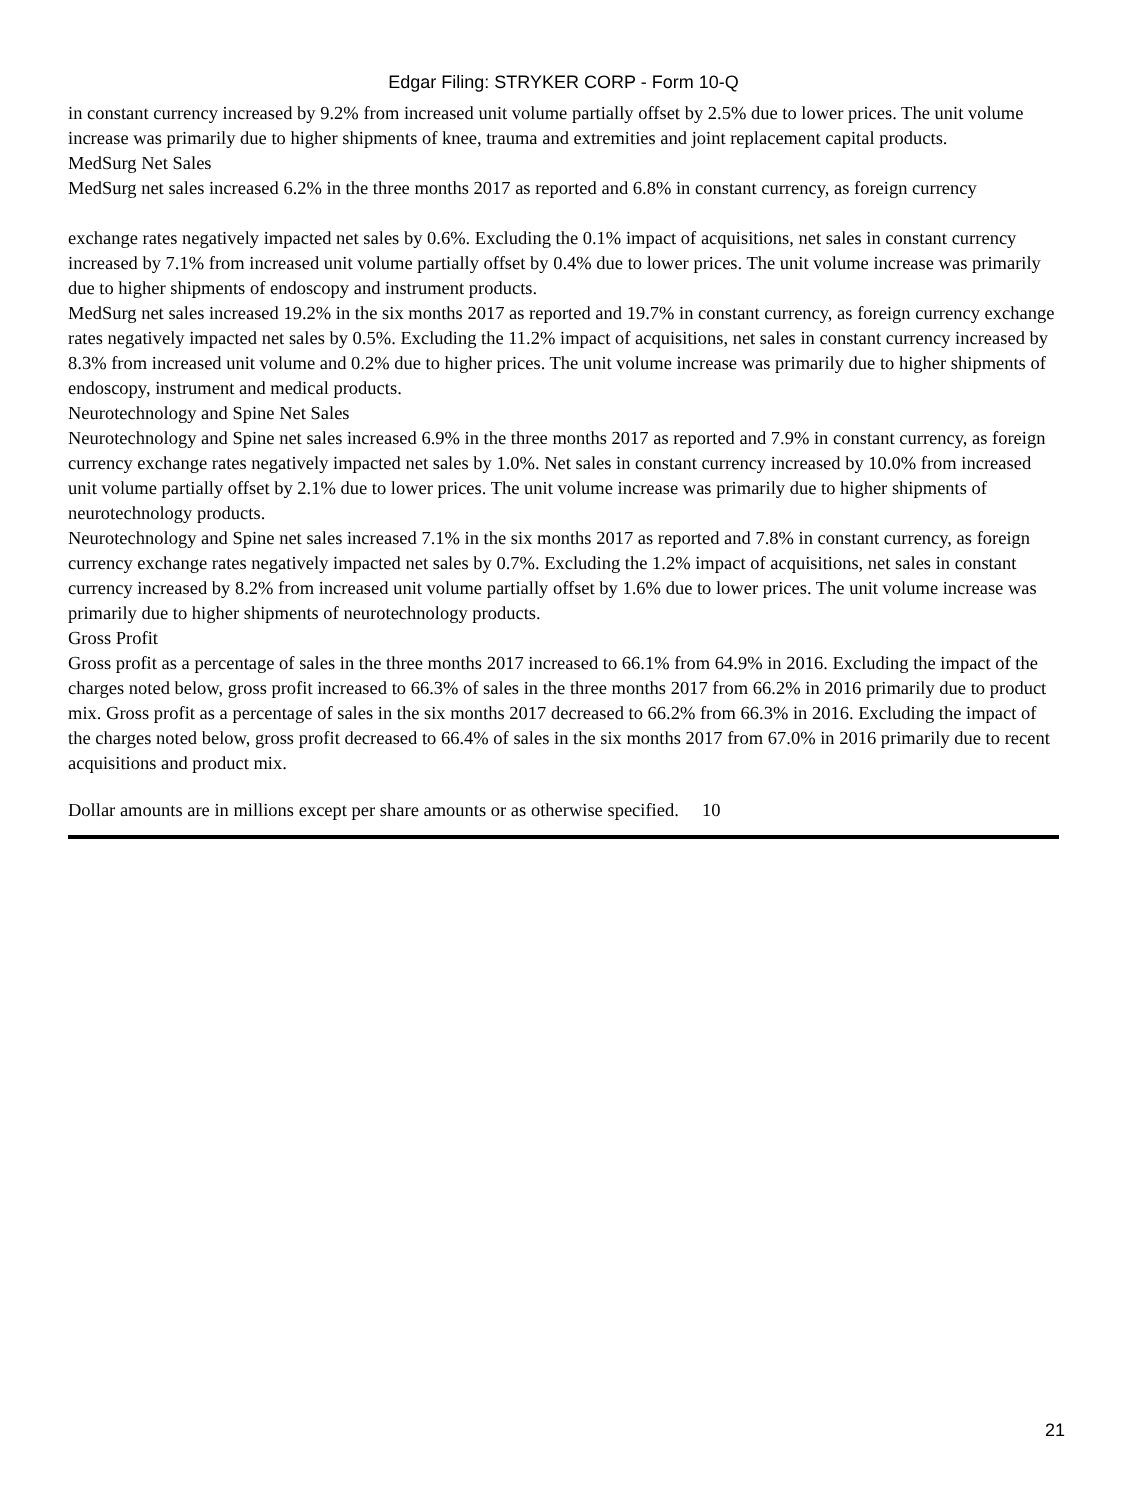Edgar Filing: STRYKER CORP - Form 10-Q
in constant currency increased by 9.2% from increased unit volume partially offset by 2.5% due to lower prices. The unit volume increase was primarily due to higher shipments of knee, trauma and extremities and joint replacement capital products.
MedSurg Net Sales
MedSurg net sales increased 6.2% in the three months 2017 as reported and 6.8% in constant currency, as foreign currency
exchange rates negatively impacted net sales by 0.6%. Excluding the 0.1% impact of acquisitions, net sales in constant currency increased by 7.1% from increased unit volume partially offset by 0.4% due to lower prices. The unit volume increase was primarily due to higher shipments of endoscopy and instrument products.
MedSurg net sales increased 19.2% in the six months 2017 as reported and 19.7% in constant currency, as foreign currency exchange rates negatively impacted net sales by 0.5%. Excluding the 11.2% impact of acquisitions, net sales in constant currency increased by 8.3% from increased unit volume and 0.2% due to higher prices. The unit volume increase was primarily due to higher shipments of endoscopy, instrument and medical products.
Neurotechnology and Spine Net Sales
Neurotechnology and Spine net sales increased 6.9% in the three months 2017 as reported and 7.9% in constant currency, as foreign currency exchange rates negatively impacted net sales by 1.0%. Net sales in constant currency increased by 10.0% from increased unit volume partially offset by 2.1% due to lower prices. The unit volume increase was primarily due to higher shipments of neurotechnology products.
Neurotechnology and Spine net sales increased 7.1% in the six months 2017 as reported and 7.8% in constant currency, as foreign currency exchange rates negatively impacted net sales by 0.7%. Excluding the 1.2% impact of acquisitions, net sales in constant currency increased by 8.2% from increased unit volume partially offset by 1.6% due to lower prices. The unit volume increase was primarily due to higher shipments of neurotechnology products.
Gross Profit
Gross profit as a percentage of sales in the three months 2017 increased to 66.1% from 64.9% in 2016. Excluding the impact of the charges noted below, gross profit increased to 66.3% of sales in the three months 2017 from 66.2% in 2016 primarily due to product mix. Gross profit as a percentage of sales in the six months 2017 decreased to 66.2% from 66.3% in 2016. Excluding the impact of the charges noted below, gross profit decreased to 66.4% of sales in the six months 2017 from 67.0% in 2016 primarily due to recent acquisitions and product mix.
Dollar amounts are in millions except per share amounts or as otherwise specified. 10
21